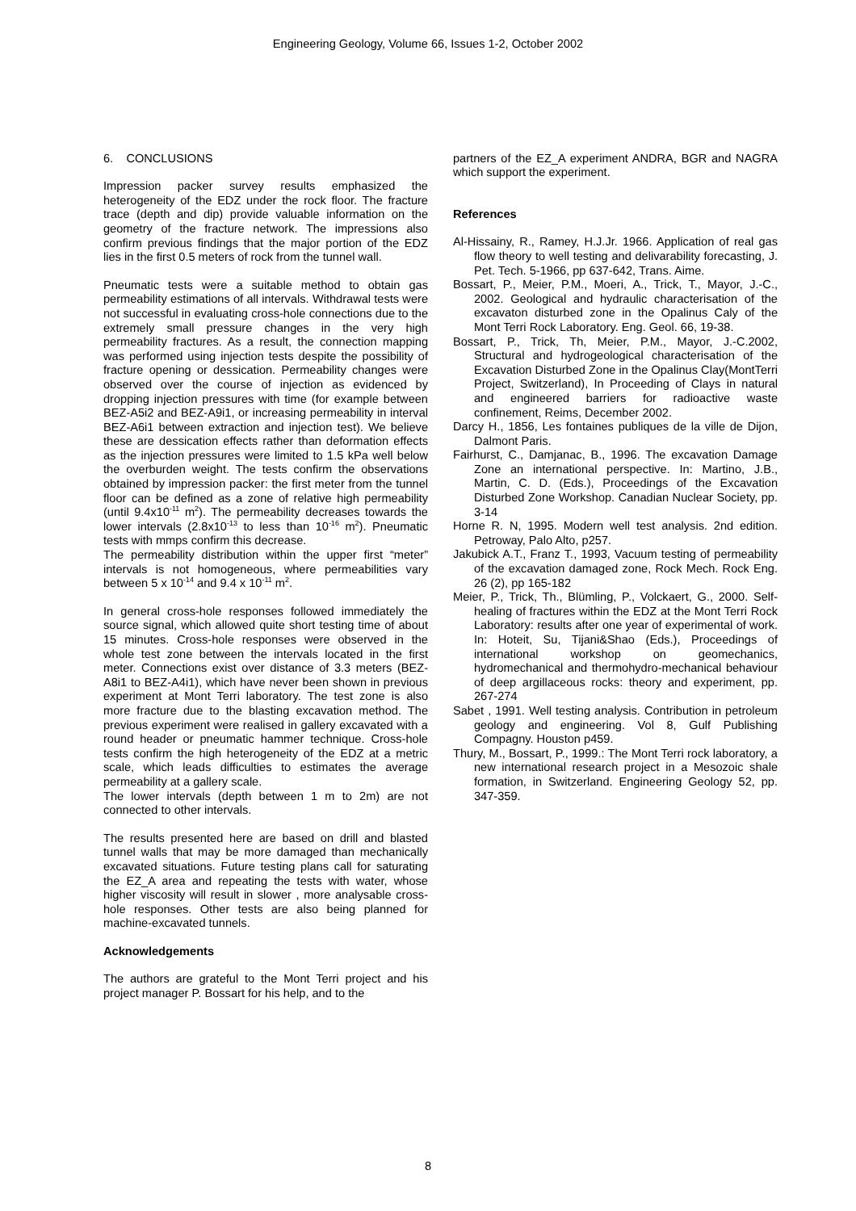Engineering Geology, Volume 66, Issues 1-2, October 2002
6. CONCLUSIONS
Impression packer survey results emphasized the heterogeneity of the EDZ under the rock floor. The fracture trace (depth and dip) provide valuable information on the geometry of the fracture network. The impressions also confirm previous findings that the major portion of the EDZ lies in the first 0.5 meters of rock from the tunnel wall.
Pneumatic tests were a suitable method to obtain gas permeability estimations of all intervals. Withdrawal tests were not successful in evaluating cross-hole connections due to the extremely small pressure changes in the very high permeability fractures. As a result, the connection mapping was performed using injection tests despite the possibility of fracture opening or dessication. Permeability changes were observed over the course of injection as evidenced by dropping injection pressures with time (for example between BEZ-A5i2 and BEZ-A9i1, or increasing permeability in interval BEZ-A6i1 between extraction and injection test). We believe these are dessication effects rather than deformation effects as the injection pressures were limited to 1.5 kPa well below the overburden weight. The tests confirm the observations obtained by impression packer: the first meter from the tunnel floor can be defined as a zone of relative high permeability (until 9.4x10<sup>-11</sup> m<sup>2</sup>). The permeability decreases towards the lower intervals (2.8x10<sup>-13</sup> to less than 10<sup>-16</sup> m<sup>2</sup>). Pneumatic tests with mmps confirm this decrease.
The permeability distribution within the upper first “meter” intervals is not homogeneous, where permeabilities vary between 5 x 10<sup>-14</sup> and 9.4 x 10<sup>-11</sup> m<sup>2</sup>.
In general cross-hole responses followed immediately the source signal, which allowed quite short testing time of about 15 minutes. Cross-hole responses were observed in the whole test zone between the intervals located in the first meter. Connections exist over distance of 3.3 meters (BEZ-A8i1 to BEZ-A4i1), which have never been shown in previous experiment at Mont Terri laboratory. The test zone is also more fracture due to the blasting excavation method. The previous experiment were realised in gallery excavated with a round header or pneumatic hammer technique. Cross-hole tests confirm the high heterogeneity of the EDZ at a metric scale, which leads difficulties to estimates the average permeability at a gallery scale.
The lower intervals (depth between 1 m to 2m) are not connected to other intervals.
The results presented here are based on drill and blasted tunnel walls that may be more damaged than mechanically excavated situations. Future testing plans call for saturating the EZ_A area and repeating the tests with water, whose higher viscosity will result in slower , more analysable cross-hole responses. Other tests are also being planned for machine-excavated tunnels.
Acknowledgements
The authors are grateful to the Mont Terri project and his project manager P. Bossart for his help, and to the
partners of the EZ_A experiment ANDRA, BGR and NAGRA which support the experiment.
References
Al-Hissainy, R., Ramey, H.J.Jr. 1966. Application of real gas flow theory to well testing and delivarability forecasting, J. Pet. Tech. 5-1966, pp 637-642, Trans. Aime.
Bossart, P., Meier, P.M., Moeri, A., Trick, T., Mayor, J.-C., 2002. Geological and hydraulic characterisation of the excavaton disturbed zone in the Opalinus Caly of the Mont Terri Rock Laboratory. Eng. Geol. 66, 19-38.
Bossart, P., Trick, Th, Meier, P.M., Mayor, J.-C.2002, Structural and hydrogeological characterisation of the Excavation Disturbed Zone in the Opalinus Clay(MontTerri Project, Switzerland), In Proceeding of Clays in natural and engineered barriers for radioactive waste confinement, Reims, December 2002.
Darcy H., 1856, Les fontaines publiques de la ville de Dijon, Dalmont Paris.
Fairhurst, C., Damjanac, B., 1996. The excavation Damage Zone an international perspective. In: Martino, J.B., Martin, C. D. (Eds.), Proceedings of the Excavation Disturbed Zone Workshop. Canadian Nuclear Society, pp. 3-14
Horne R. N, 1995. Modern well test analysis. 2nd edition. Petroway, Palo Alto, p257.
Jakubick A.T., Franz T., 1993, Vacuum testing of permeability of the excavation damaged zone, Rock Mech. Rock Eng. 26 (2), pp 165-182
Meier, P., Trick, Th., Blümling, P., Volckaert, G., 2000. Self-healing of fractures within the EDZ at the Mont Terri Rock Laboratory: results after one year of experimental of work. In: Hoteit, Su, Tijani&Shao (Eds.), Proceedings of international workshop on geomechanics, hydromechanical and thermohydro-mechanical behaviour of deep argillaceous rocks: theory and experiment, pp. 267-274
Sabet , 1991. Well testing analysis. Contribution in petroleum geology and engineering. Vol 8, Gulf Publishing Compagny. Houston p459.
Thury, M., Bossart, P., 1999.: The Mont Terri rock laboratory, a new international research project in a Mesozoic shale formation, in Switzerland. Engineering Geology 52, pp. 347-359.
8